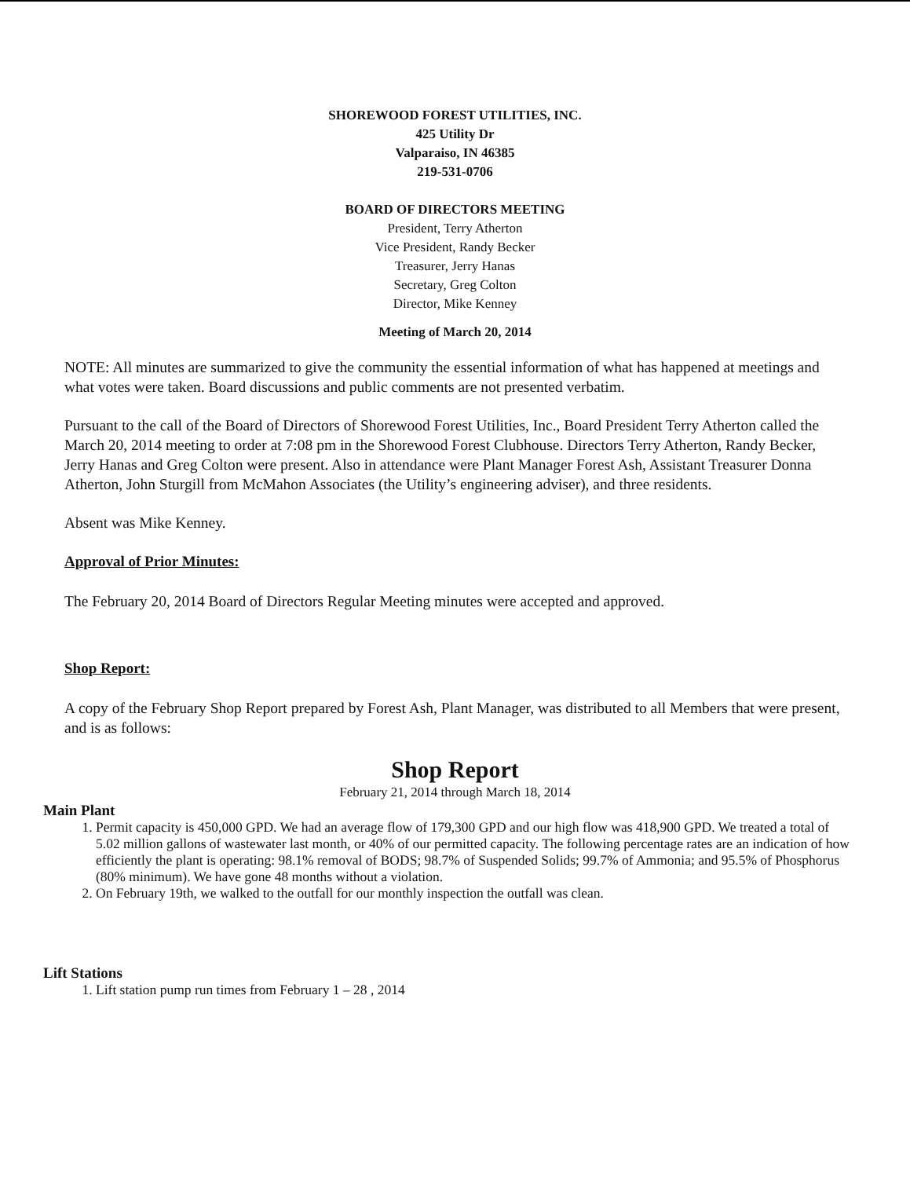SHOREWOOD FOREST UTILITIES, INC.
425 Utility Dr
Valparaiso, IN 46385
219-531-0706
BOARD OF DIRECTORS MEETING
President, Terry Atherton
Vice President, Randy Becker
Treasurer, Jerry Hanas
Secretary, Greg Colton
Director, Mike Kenney
Meeting of March 20, 2014
NOTE: All minutes are summarized to give the community the essential information of what has happened at meetings and what votes were taken. Board discussions and public comments are not presented verbatim.
Pursuant to the call of the Board of Directors of Shorewood Forest Utilities, Inc., Board President Terry Atherton called the March 20, 2014 meeting to order at 7:08 pm in the Shorewood Forest Clubhouse. Directors Terry Atherton, Randy Becker, Jerry Hanas and Greg Colton were present. Also in attendance were Plant Manager Forest Ash, Assistant Treasurer Donna Atherton, John Sturgill from McMahon Associates (the Utility’s engineering adviser), and three residents.
Absent was Mike Kenney.
Approval of Prior Minutes:
The February 20, 2014 Board of Directors Regular Meeting minutes were accepted and approved.
Shop Report:
A copy of the February Shop Report prepared by Forest Ash, Plant Manager, was distributed to all Members that were present, and is as follows:
Shop Report
February 21, 2014 through March 18, 2014
Main Plant
1. Permit capacity is 450,000 GPD. We had an average flow of 179,300 GPD and our high flow was 418,900 GPD. We treated a total of 5.02 million gallons of wastewater last month, or 40% of our permitted capacity. The following percentage rates are an indication of how efficiently the plant is operating: 98.1% removal of BODS; 98.7% of Suspended Solids; 99.7% of Ammonia; and 95.5% of Phosphorus (80% minimum). We have gone 48 months without a violation.
2. On February 19th, we walked to the outfall for our monthly inspection the outfall was clean.
Lift Stations
1. Lift station pump run times from February 1 – 28 , 2014